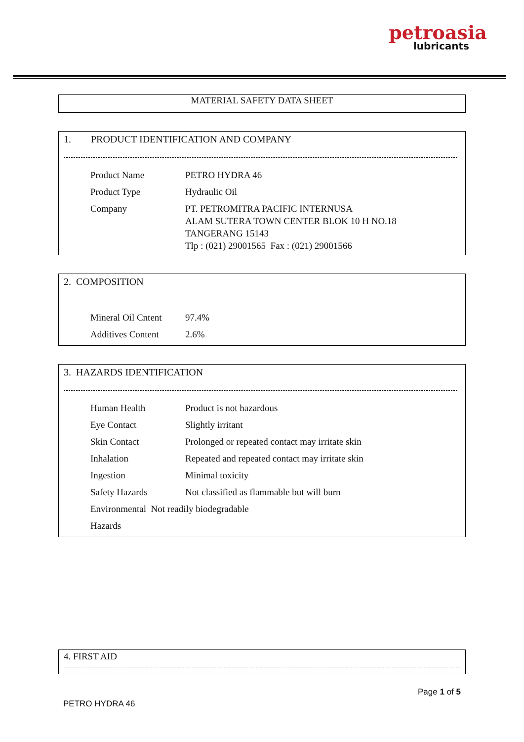petroasia
lubricants
MATERIAL SAFETY DATA SHEET
1. PRODUCT IDENTIFICATION AND COMPANY
| Product Name | PETRO HYDRA 46 |
| Product Type | Hydraulic Oil |
| Company | PT. PETROMITRA PACIFIC INTERNUSA ALAM SUTERA TOWN CENTER BLOK 10 H NO.18 TANGERANG 15143 Tlp : (021) 29001565 Fax : (021) 29001566 |
2. COMPOSITION
| Mineral Oil Cntent | 97.4% |
| Additives Content | 2.6% |
3. HAZARDS IDENTIFICATION
| Human Health | Product is not hazardous |
| Eye Contact | Slightly irritant |
| Skin Contact | Prolonged or repeated contact may irritate skin |
| Inhalation | Repeated and repeated contact may irritate skin |
| Ingestion | Minimal toxicity |
| Safety Hazards | Not classified as flammable but will burn |
| Environmental Not readily biodegradable Hazards | |
4. FIRST AID
Page 1 of 5
PETRO HYDRA 46